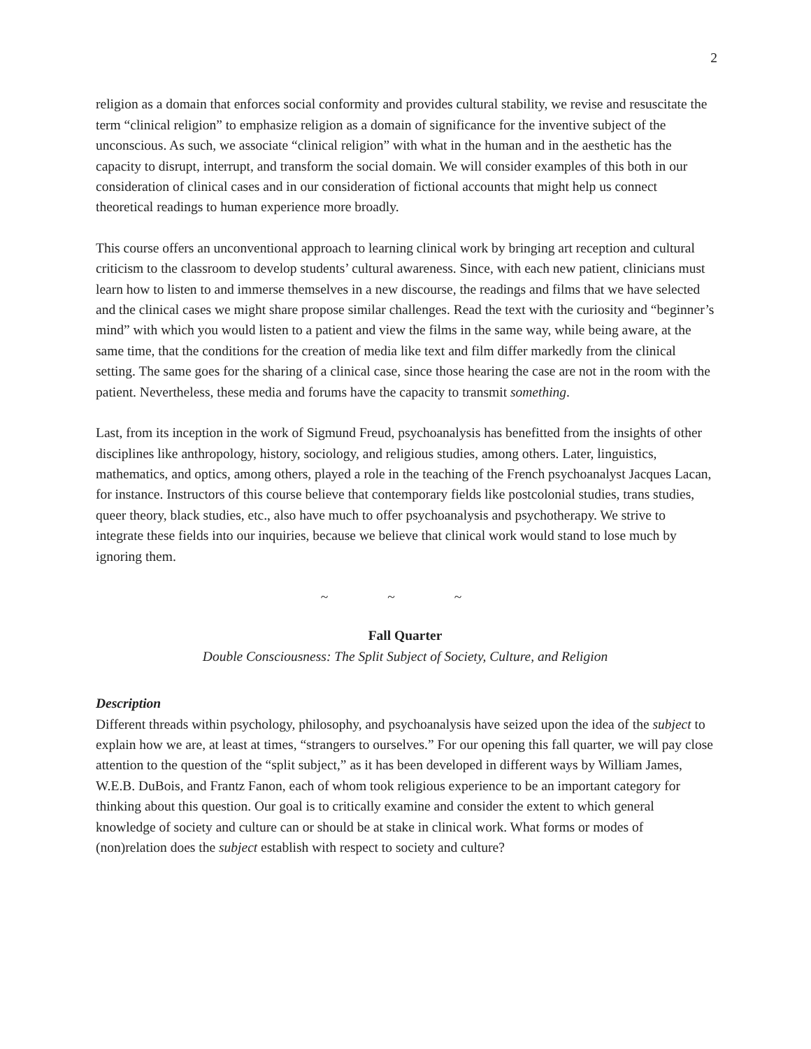2
religion as a domain that enforces social conformity and provides cultural stability, we revise and resuscitate the term “clinical religion” to emphasize religion as a domain of significance for the inventive subject of the unconscious. As such, we associate “clinical religion” with what in the human and in the aesthetic has the capacity to disrupt, interrupt, and transform the social domain. We will consider examples of this both in our consideration of clinical cases and in our consideration of fictional accounts that might help us connect theoretical readings to human experience more broadly.
This course offers an unconventional approach to learning clinical work by bringing art reception and cultural criticism to the classroom to develop students’ cultural awareness. Since, with each new patient, clinicians must learn how to listen to and immerse themselves in a new discourse, the readings and films that we have selected and the clinical cases we might share propose similar challenges. Read the text with the curiosity and “beginner’s mind” with which you would listen to a patient and view the films in the same way, while being aware, at the same time, that the conditions for the creation of media like text and film differ markedly from the clinical setting. The same goes for the sharing of a clinical case, since those hearing the case are not in the room with the patient. Nevertheless, these media and forums have the capacity to transmit something.
Last, from its inception in the work of Sigmund Freud, psychoanalysis has benefitted from the insights of other disciplines like anthropology, history, sociology, and religious studies, among others. Later, linguistics, mathematics, and optics, among others, played a role in the teaching of the French psychoanalyst Jacques Lacan, for instance. Instructors of this course believe that contemporary fields like postcolonial studies, trans studies, queer theory, black studies, etc., also have much to offer psychoanalysis and psychotherapy. We strive to integrate these fields into our inquiries, because we believe that clinical work would stand to lose much by ignoring them.
~ ~ ~
Fall Quarter
Double Consciousness: The Split Subject of Society, Culture, and Religion
Description
Different threads within psychology, philosophy, and psychoanalysis have seized upon the idea of the subject to explain how we are, at least at times, “strangers to ourselves.” For our opening this fall quarter, we will pay close attention to the question of the “split subject,” as it has been developed in different ways by William James, W.E.B. DuBois, and Frantz Fanon, each of whom took religious experience to be an important category for thinking about this question. Our goal is to critically examine and consider the extent to which general knowledge of society and culture can or should be at stake in clinical work. What forms or modes of (non)relation does the subject establish with respect to society and culture?